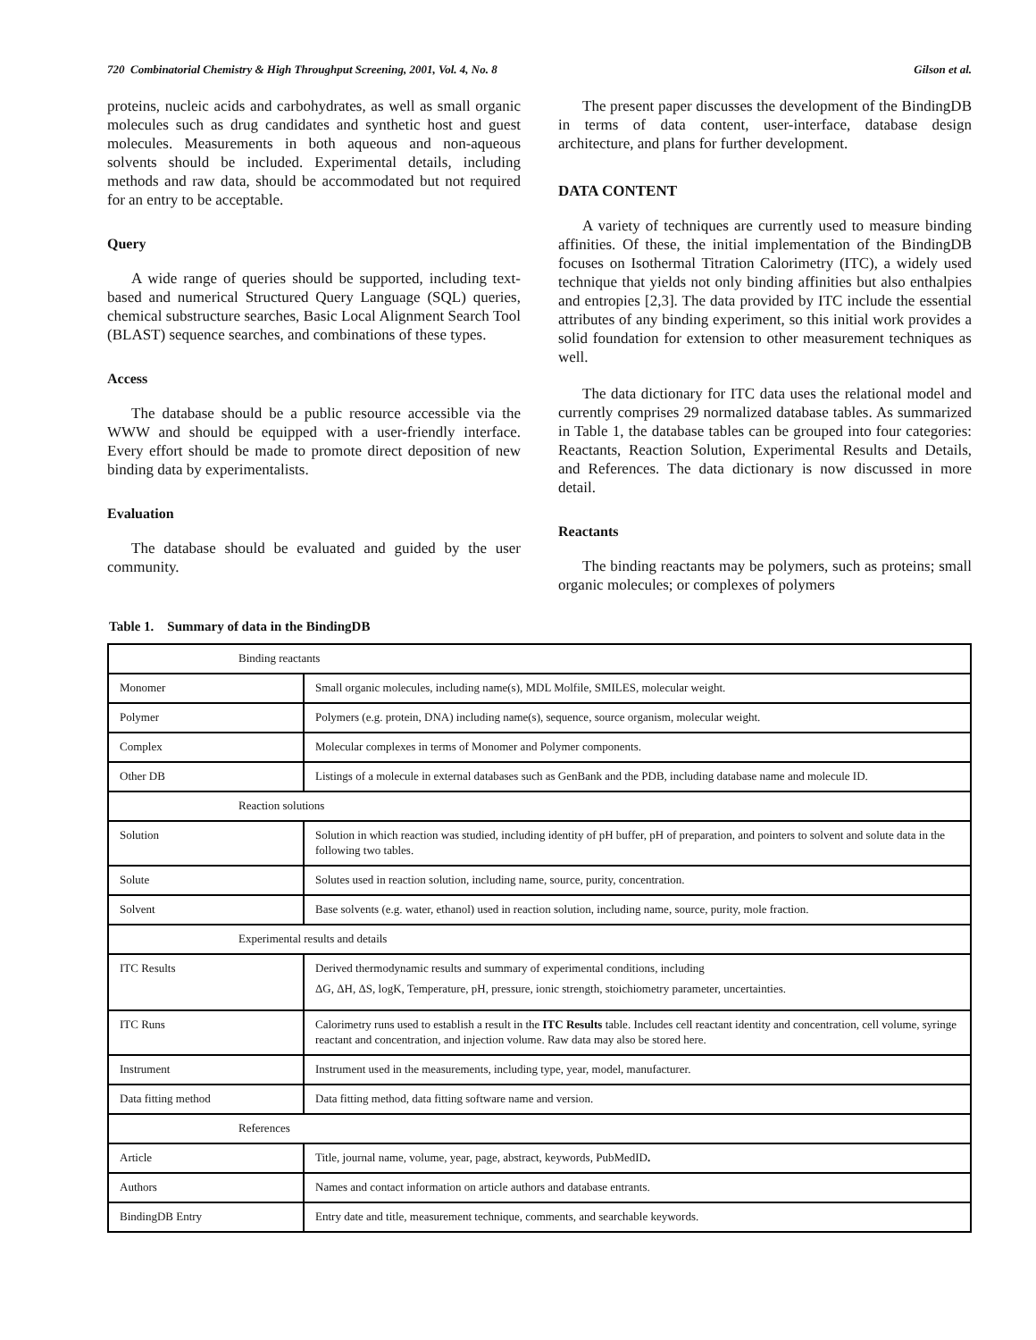720 Combinatorial Chemistry & High Throughput Screening, 2001, Vol. 4, No. 8 Gilson et al.
proteins, nucleic acids and carbohydrates, as well as small organic molecules such as drug candidates and synthetic host and guest molecules. Measurements in both aqueous and non-aqueous solvents should be included. Experimental details, including methods and raw data, should be accommodated but not required for an entry to be acceptable.
Query
A wide range of queries should be supported, including text-based and numerical Structured Query Language (SQL) queries, chemical substructure searches, Basic Local Alignment Search Tool (BLAST) sequence searches, and combinations of these types.
Access
The database should be a public resource accessible via the WWW and should be equipped with a user-friendly interface. Every effort should be made to promote direct deposition of new binding data by experimentalists.
Evaluation
The database should be evaluated and guided by the user community.
The present paper discusses the development of the BindingDB in terms of data content, user-interface, database design architecture, and plans for further development.
DATA CONTENT
A variety of techniques are currently used to measure binding affinities. Of these, the initial implementation of the BindingDB focuses on Isothermal Titration Calorimetry (ITC), a widely used technique that yields not only binding affinities but also enthalpies and entropies [2,3]. The data provided by ITC include the essential attributes of any binding experiment, so this initial work provides a solid foundation for extension to other measurement techniques as well.
The data dictionary for ITC data uses the relational model and currently comprises 29 normalized database tables. As summarized in Table 1, the database tables can be grouped into four categories: Reactants, Reaction Solution, Experimental Results and Details, and References. The data dictionary is now discussed in more detail.
Reactants
The binding reactants may be polymers, such as proteins; small organic molecules; or complexes of polymers
Table 1. Summary of data in the BindingDB
| Binding reactants | |
| Monomer | Small organic molecules, including name(s), MDL Molfile, SMILES, molecular weight. |
| Polymer | Polymers (e.g. protein, DNA) including name(s), sequence, source organism, molecular weight. |
| Complex | Molecular complexes in terms of Monomer and Polymer components. |
| Other DB | Listings of a molecule in external databases such as GenBank and the PDB, including database name and molecule ID. |
| Reaction solutions | |
| Solution | Solution in which reaction was studied, including identity of pH buffer, pH of preparation, and pointers to solvent and solute data in the following two tables. |
| Solute | Solutes used in reaction solution, including name, source, purity, concentration. |
| Solvent | Base solvents (e.g. water, ethanol) used in reaction solution, including name, source, purity, mole fraction. |
| Experimental results and details | |
| ITC Results | Derived thermodynamic results and summary of experimental conditions, including ΔG, ΔH, ΔS, logK, Temperature, pH, pressure, ionic strength, stoichiometry parameter, uncertainties. |
| ITC Runs | Calorimetry runs used to establish a result in the ITC Results table. Includes cell reactant identity and concentration, cell volume, syringe reactant and concentration, and injection volume. Raw data may also be stored here. |
| Instrument | Instrument used in the measurements, including type, year, model, manufacturer. |
| Data fitting method | Data fitting method, data fitting software name and version. |
| References | |
| Article | Title, journal name, volume, year, page, abstract, keywords, PubMedID . |
| Authors | Names and contact information on article authors and database entrants. |
| BindingDB Entry | Entry date and title, measurement technique, comments, and searchable keywords. |